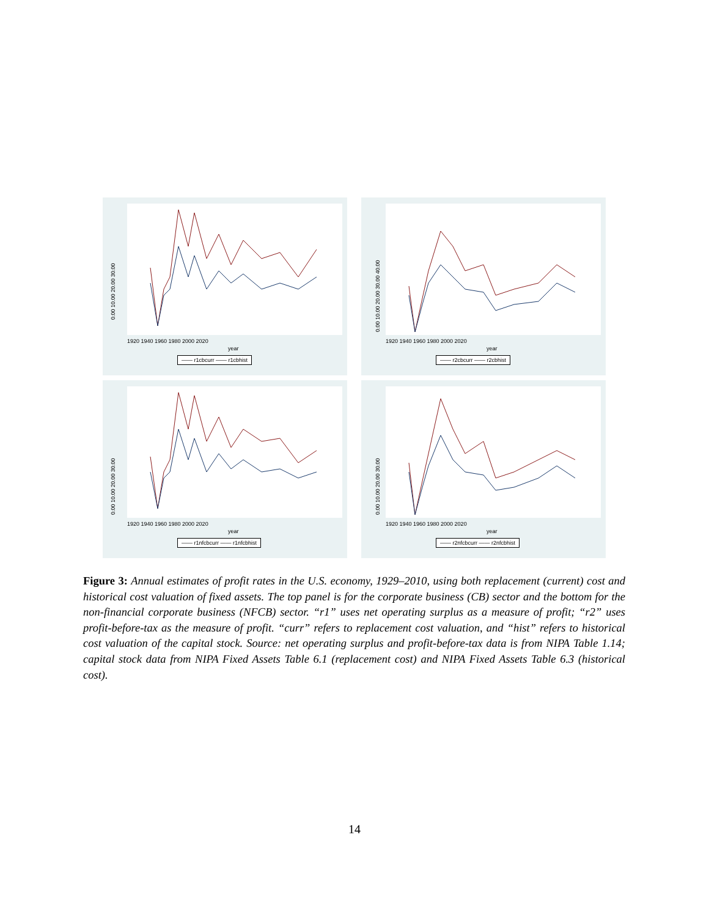0.00 10.00 20.00 30.00
1920 1940 1960 1980 2000 2020
year
—— r1cbcurr —— r1cbhist
0.00 10.00 20.00 30.00 40.00
1920 1940 1960 1980 2000 2020
year
—— r2cbcurr —— r2cbhist
0.00 10.00 20.00 30.00
1920 1940 1960 1980 2000 2020
year
—— r1nfcbcurr —— r1nfcbhist
0.00 10.00 20.00 30.00
1920 1940 1960 1980 2000 2020
year
—— r2nfcbcurr —— r2nfcbhist
Figure 3: Annual estimates of profit rates in the U.S. economy, 1929–2010, using both replacement (current) cost and historical cost valuation of fixed assets. The top panel is for the corporate business (CB) sector and the bottom for the non-financial corporate business (NFCB) sector. “r1” uses net operating surplus as a measure of profit; “r2” uses profit-before-tax as the measure of profit. “curr” refers to replacement cost valuation, and “hist” refers to historical cost valuation of the capital stock. Source: net operating surplus and profit-before-tax data is from NIPA Table 1.14; capital stock data from NIPA Fixed Assets Table 6.1 (replacement cost) and NIPA Fixed Assets Table 6.3 (historical cost).
14